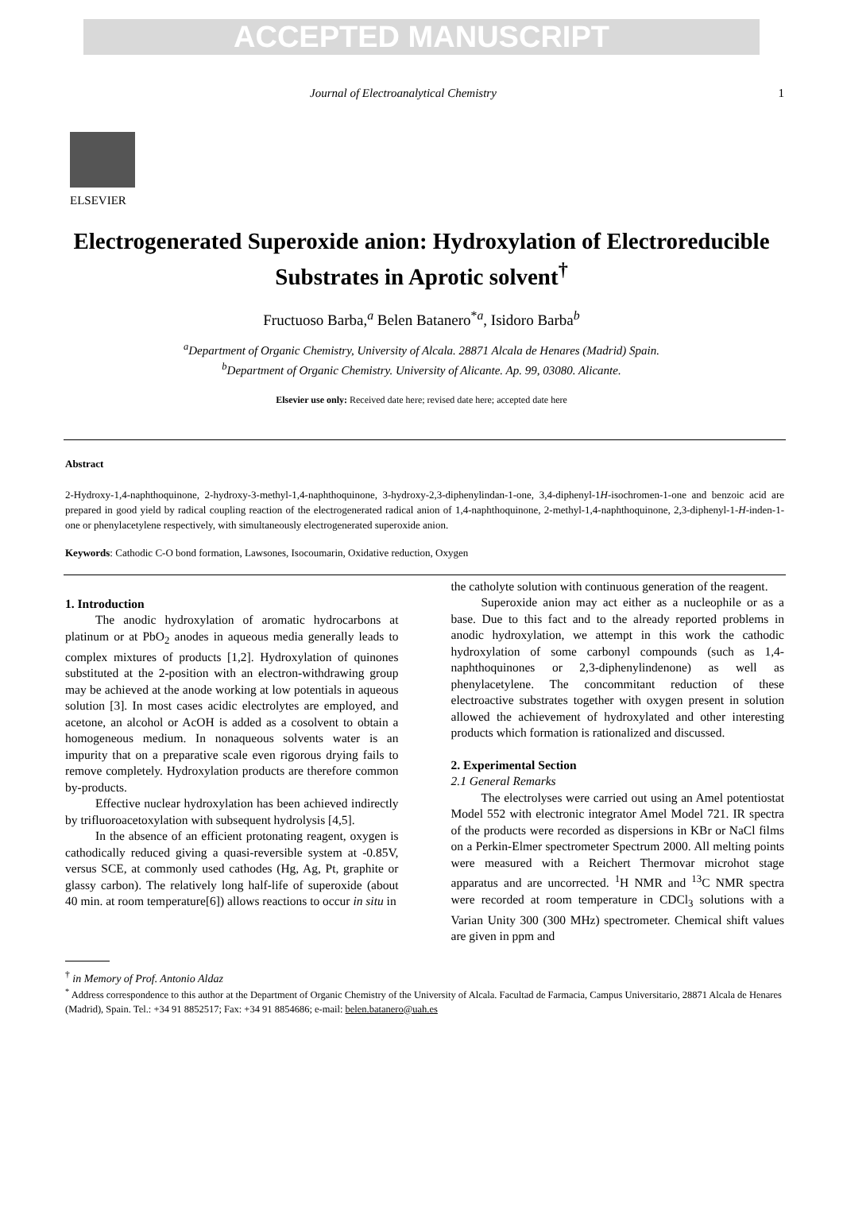ACCEPTED MANUSCRIPT
Journal of Electroanalytical Chemistry 1
ELSEVIER
Electrogenerated Superoxide anion: Hydroxylation of Electroreducible Substrates in Aprotic solvent<sup>†</sup>
Fructuoso Barba,<sup>a</sup> Belen Batanero<sup>*a</sup>, Isidoro Barba<sup>b</sup>
<sup>a</sup> Department of Organic Chemistry, University of Alcala. 28871 Alcala de Henares (Madrid) Spain.
<sup>b</sup> Department of Organic Chemistry. University of Alicante. Ap. 99, 03080. Alicante.
Elsevier use only: Received date here; revised date here; accepted date here
Abstract
2-Hydroxy-1,4-naphthoquinone, 2-hydroxy-3-methyl-1,4-naphthoquinone, 3-hydroxy-2,3-diphenylindan-1-one, 3,4-diphenyl-1H-isochromen-1-one and benzoic acid are prepared in good yield by radical coupling reaction of the electrogenerated radical anion of 1,4-naphthoquinone, 2-methyl-1,4-naphthoquinone, 2,3-diphenyl-1-H-inden-1-one or phenylacetylene respectively, with simultaneously electrogenerated superoxide anion.
Keywords: Cathodic C-O bond formation, Lawsones, Isocoumarin, Oxidative reduction, Oxygen
1. Introduction
The anodic hydroxylation of aromatic hydrocarbons at platinum or at PbO<sub>2</sub> anodes in aqueous media generally leads to complex mixtures of products [1,2]. Hydroxylation of quinones substituted at the 2-position with an electron-withdrawing group may be achieved at the anode working at low potentials in aqueous solution [3]. In most cases acidic electrolytes are employed, and acetone, an alcohol or AcOH is added as a cosolvent to obtain a homogeneous medium. In nonaqueous solvents water is an impurity that on a preparative scale even rigorous drying fails to remove completely. Hydroxylation products are therefore common by-products.
Effective nuclear hydroxylation has been achieved indirectly by trifluoroacetoxylation with subsequent hydrolysis [4,5].
In the absence of an efficient protonating reagent, oxygen is cathodically reduced giving a quasi-reversible system at -0.85V, versus SCE, at commonly used cathodes (Hg, Ag, Pt, graphite or glassy carbon). The relatively long half-life of superoxide (about 40 min. at room temperature[6]) allows reactions to occur in situ in
the catholyte solution with continuous generation of the reagent.
Superoxide anion may act either as a nucleophile or as a base. Due to this fact and to the already reported problems in anodic hydroxylation, we attempt in this work the cathodic hydroxylation of some carbonyl compounds (such as 1,4-naphthoquinones or 2,3-diphenylindenone) as well as phenylacetylene. The concommitant reduction of these electroactive substrates together with oxygen present in solution allowed the achievement of hydroxylated and other interesting products which formation is rationalized and discussed.
2. Experimental Section
2.1 General Remarks
The electrolyses were carried out using an Amel potentiostat Model 552 with electronic integrator Amel Model 721. IR spectra of the products were recorded as dispersions in KBr or NaCl films on a Perkin-Elmer spectrometer Spectrum 2000. All melting points were measured with a Reichert Thermovar microhot stage apparatus and are uncorrected. <sup>1</sup>H NMR and <sup>13</sup>C NMR spectra were recorded at room temperature in CDCl<sub>3</sub> solutions with a Varian Unity 300 (300 MHz) spectrometer. Chemical shift values are given in ppm and
<sup>†</sup> in Memory of Prof. Antonio Aldaz
<sup>*</sup> Address correspondence to this author at the Department of Organic Chemistry of the University of Alcala. Facultad de Farmacia, Campus Universitario, 28871 Alcala de Henares (Madrid), Spain. Tel.: +34 91 8852517; Fax: +34 91 8854686; e-mail: belen.batanero@uah.es